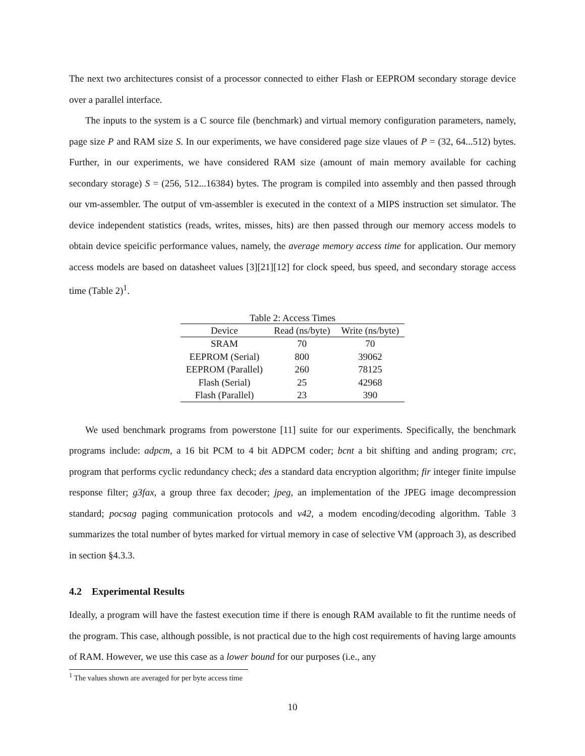The next two architectures consist of a processor connected to either Flash or EEPROM secondary storage device over a parallel interface.
The inputs to the system is a C source file (benchmark) and virtual memory configuration parameters, namely, page size P and RAM size S. In our experiments, we have considered page size vlaues of P = (32, 64...512) bytes. Further, in our experiments, we have considered RAM size (amount of main memory available for caching secondary storage) S = (256, 512...16384) bytes. The program is compiled into assembly and then passed through our vm-assembler. The output of vm-assembler is executed in the context of a MIPS instruction set simulator. The device independent statistics (reads, writes, misses, hits) are then passed through our memory access models to obtain device speicific performance values, namely, the average memory access time for application. Our memory access models are based on datasheet values [3][21][12] for clock speed, bus speed, and secondary storage access time (Table 2)<sup>1</sup>.
Table 2: Access Times
| Device | Read (ns/byte) | Write (ns/byte) |
| --- | --- | --- |
| SRAM | 70 | 70 |
| EEPROM (Serial) | 800 | 39062 |
| EEPROM (Parallel) | 260 | 78125 |
| Flash (Serial) | 25 | 42968 |
| Flash (Parallel) | 23 | 390 |
We used benchmark programs from powerstone [11] suite for our experiments. Specifically, the benchmark programs include: adpcm, a 16 bit PCM to 4 bit ADPCM coder; bcnt a bit shifting and anding program; crc, program that performs cyclic redundancy check; des a standard data encryption algorithm; fir integer finite impulse response filter; g3fax, a group three fax decoder; jpeg, an implementation of the JPEG image decompression standard; pocsag paging communication protocols and v42, a modem encoding/decoding algorithm. Table 3 summarizes the total number of bytes marked for virtual memory in case of selective VM (approach 3), as described in section §4.3.3.
4.2 Experimental Results
Ideally, a program will have the fastest execution time if there is enough RAM available to fit the runtime needs of the program. This case, although possible, is not practical due to the high cost requirements of having large amounts of RAM. However, we use this case as a lower bound for our purposes (i.e., any
<sup>1</sup> The values shown are averaged for per byte access time
10